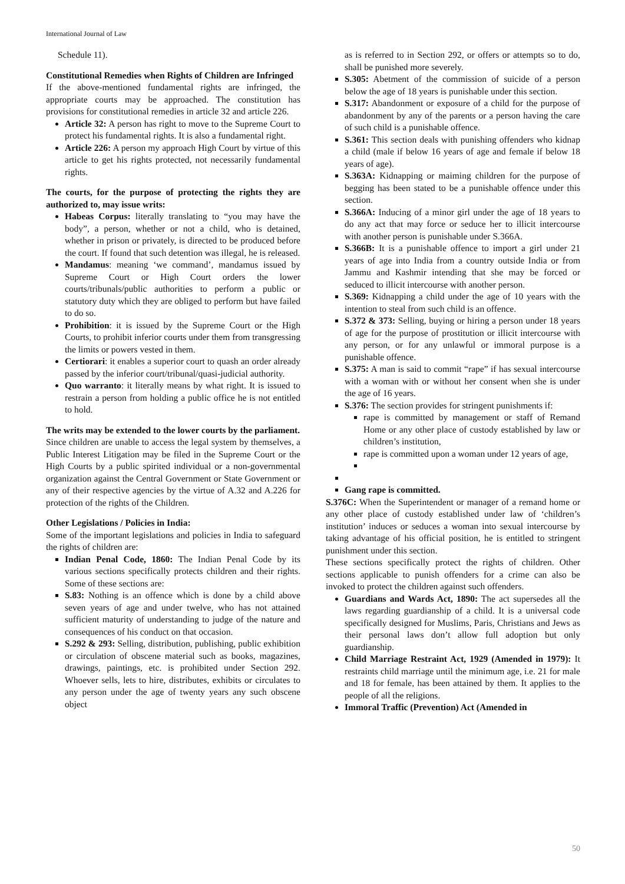International Journal of Law
Schedule 11).
Constitutional Remedies when Rights of Children are Infringed
If the above-mentioned fundamental rights are infringed, the appropriate courts may be approached. The constitution has provisions for constitutional remedies in article 32 and article 226.
Article 32: A person has right to move to the Supreme Court to protect his fundamental rights. It is also a fundamental right.
Article 226: A person my approach High Court by virtue of this article to get his rights protected, not necessarily fundamental rights.
The courts, for the purpose of protecting the rights they are authorized to, may issue writs:
Habeas Corpus: literally translating to “you may have the body”, a person, whether or not a child, who is detained, whether in prison or privately, is directed to be produced before the court. If found that such detention was illegal, he is released.
Mandamus: meaning ‘we command’, mandamus issued by Supreme Court or High Court orders the lower courts/tribunals/public authorities to perform a public or statutory duty which they are obliged to perform but have failed to do so.
Prohibition: it is issued by the Supreme Court or the High Courts, to prohibit inferior courts under them from transgressing the limits or powers vested in them.
Certiorari: it enables a superior court to quash an order already passed by the inferior court/tribunal/quasi-judicial authority.
Quo warranto: it literally means by what right. It is issued to restrain a person from holding a public office he is not entitled to hold.
The writs may be extended to the lower courts by the parliament.
Since children are unable to access the legal system by themselves, a Public Interest Litigation may be filed in the Supreme Court or the High Courts by a public spirited individual or a non-governmental organization against the Central Government or State Government or any of their respective agencies by the virtue of A.32 and A.226 for protection of the rights of the Children.
Other Legislations / Policies in India:
Some of the important legislations and policies in India to safeguard the rights of children are:
Indian Penal Code, 1860: The Indian Penal Code by its various sections specifically protects children and their rights. Some of these sections are:
S.83: Nothing is an offence which is done by a child above seven years of age and under twelve, who has not attained sufficient maturity of understanding to judge of the nature and consequences of his conduct on that occasion.
S.292 & 293: Selling, distribution, publishing, public exhibition or circulation of obscene material such as books, magazines, drawings, paintings, etc. is prohibited under Section 292. Whoever sells, lets to hire, distributes, exhibits or circulates to any person under the age of twenty years any such obscene object
as is referred to in Section 292, or offers or attempts so to do, shall be punished more severely.
S.305: Abetment of the commission of suicide of a person below the age of 18 years is punishable under this section.
S.317: Abandonment or exposure of a child for the purpose of abandonment by any of the parents or a person having the care of such child is a punishable offence.
S.361: This section deals with punishing offenders who kidnap a child (male if below 16 years of age and female if below 18 years of age).
S.363A: Kidnapping or maiming children for the purpose of begging has been stated to be a punishable offence under this section.
S.366A: Inducing of a minor girl under the age of 18 years to do any act that may force or seduce her to illicit intercourse with another person is punishable under S.366A.
S.366B: It is a punishable offence to import a girl under 21 years of age into India from a country outside India or from Jammu and Kashmir intending that she may be forced or seduced to illicit intercourse with another person.
S.369: Kidnapping a child under the age of 10 years with the intention to steal from such child is an offence.
S.372 & 373: Selling, buying or hiring a person under 18 years of age for the purpose of prostitution or illicit intercourse with any person, or for any unlawful or immoral purpose is a punishable offence.
S.375: A man is said to commit “rape” if has sexual intercourse with a woman with or without her consent when she is under the age of 16 years.
S.376: The section provides for stringent punishments if:
rape is committed by management or staff of Remand Home or any other place of custody established by law or children’s institution,
rape is committed upon a woman under 12 years of age,
Gang rape is committed.
S.376C: When the Superintendent or manager of a remand home or any other place of custody established under law of ‘children’s institution’ induces or seduces a woman into sexual intercourse by taking advantage of his official position, he is entitled to stringent punishment under this section.
These sections specifically protect the rights of children. Other sections applicable to punish offenders for a crime can also be invoked to protect the children against such offenders.
Guardians and Wards Act, 1890: The act supersedes all the laws regarding guardianship of a child. It is a universal code specifically designed for Muslims, Paris, Christians and Jews as their personal laws don’t allow full adoption but only guardianship.
Child Marriage Restraint Act, 1929 (Amended in 1979): It restraints child marriage until the minimum age, i.e. 21 for male and 18 for female, has been attained by them. It applies to the people of all the religions.
Immoral Traffic (Prevention) Act (Amended in
50